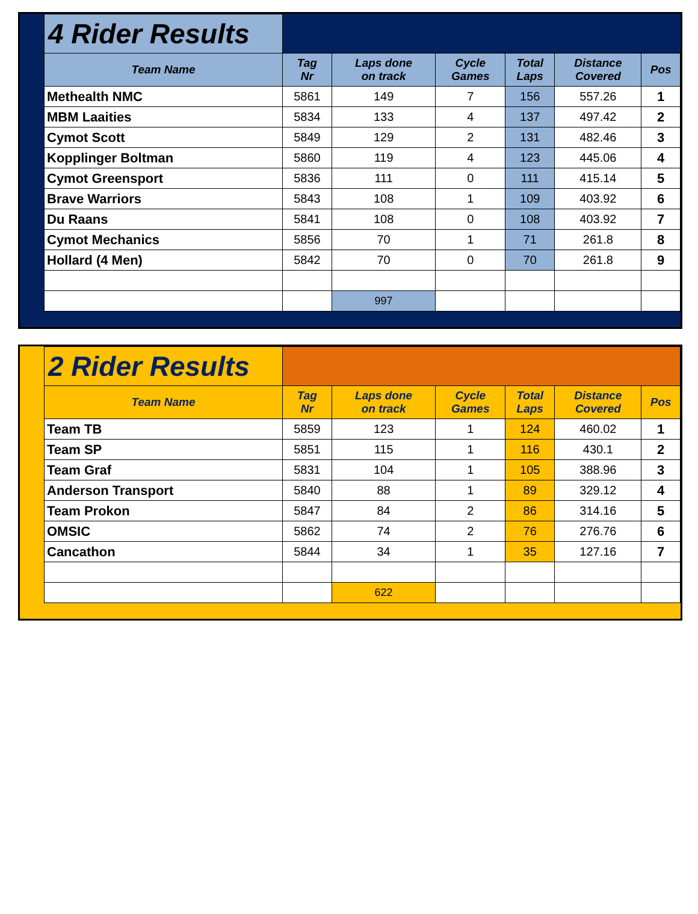| 4 Rider Results | | | | | | |
| Team Name | Tag Nr | Laps done on track | Cycle Games | Total Laps | Distance Covered | Pos |
| Methealth NMC | 5861 | 149 | 7 | 156 | 557.26 | 1 |
| MBM Laaities | 5834 | 133 | 4 | 137 | 497.42 | 2 |
| Cymot Scott | 5849 | 129 | 2 | 131 | 482.46 | 3 |
| Kopplinger Boltman | 5860 | 119 | 4 | 123 | 445.06 | 4 |
| Cymot Greensport | 5836 | 111 | 0 | 111 | 415.14 | 5 |
| Brave Warriors | 5843 | 108 | 1 | 109 | 403.92 | 6 |
| Du Raans | 5841 | 108 | 0 | 108 | 403.92 | 7 |
| Cymot Mechanics | 5856 | 70 | 1 | 71 | 261.8 | 8 |
| Hollard (4 Men) | 5842 | 70 | 0 | 70 | 261.8 | 9 |
| | | 997 | | | | |
| 2 Rider Results | | | | | | |
| Team Name | Tag Nr | Laps done on track | Cycle Games | Total Laps | Distance Covered | Pos |
| Team TB | 5859 | 123 | 1 | 124 | 460.02 | 1 |
| Team SP | 5851 | 115 | 1 | 116 | 430.1 | 2 |
| Team Graf | 5831 | 104 | 1 | 105 | 388.96 | 3 |
| Anderson Transport | 5840 | 88 | 1 | 89 | 329.12 | 4 |
| Team Prokon | 5847 | 84 | 2 | 86 | 314.16 | 5 |
| OMSIC | 5862 | 74 | 2 | 76 | 276.76 | 6 |
| Cancathon | 5844 | 34 | 1 | 35 | 127.16 | 7 |
| | | 622 | | | | |